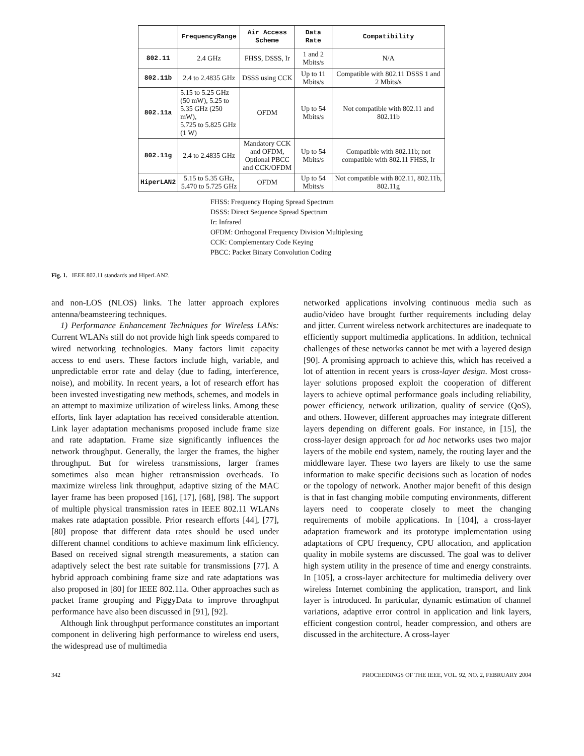| | FrequencyRange | Air Access Scheme | Data Rate | Compatibility |
| --- | --- | --- | --- | --- |
| 802.11 | 2.4 GHz | FHSS, DSSS, Ir | 1 and 2 Mbits/s | N/A |
| 802.11b | 2.4 to 2.4835 GHz | DSSS using CCK | Up to 11 Mbits/s | Compatible with 802.11 DSSS 1 and 2 Mbits/s |
| 802.11a | 5.15 to 5.25 GHz (50 mW), 5.25 to 5.35 GHz (250 mW), 5.725 to 5.825 GHz (1 W) | OFDM | Up to 54 Mbits/s | Not compatible with 802.11 and 802.11b |
| 802.11g | 2.4 to 2.4835 GHz | Mandatory CCK and OFDM, Optional PBCC and CCK/OFDM | Up to 54 Mbits/s | Compatible with 802.11b; not compatible with 802.11 FHSS, Ir |
| HiperLAN2 | 5.15 to 5.35 GHz, 5.470 to 5.725 GHz | OFDM | Up to 54 Mbits/s | Not compatible with 802.11, 802.11b, 802.11g |
FHSS: Frequency Hoping Spread Spectrum
DSSS: Direct Sequence Spread Spectrum
Ir: Infrared
OFDM: Orthogonal Frequency Division Multiplexing
CCK: Complementary Code Keying
PBCC: Packet Binary Convolution Coding
Fig. 1. IEEE 802.11 standards and HiperLAN2.
and non-LOS (NLOS) links. The latter approach explores antenna/beamsteering techniques.
1) Performance Enhancement Techniques for Wireless LANs: Current WLANs still do not provide high link speeds compared to wired networking technologies. Many factors limit capacity access to end users. These factors include high, variable, and unpredictable error rate and delay (due to fading, interference, noise), and mobility. In recent years, a lot of research effort has been invested investigating new methods, schemes, and models in an attempt to maximize utilization of wireless links. Among these efforts, link layer adaptation has received considerable attention. Link layer adaptation mechanisms proposed include frame size and rate adaptation. Frame size significantly influences the network throughput. Generally, the larger the frames, the higher throughput. But for wireless transmissions, larger frames sometimes also mean higher retransmission overheads. To maximize wireless link throughput, adaptive sizing of the MAC layer frame has been proposed [16], [17], [68], [98]. The support of multiple physical transmission rates in IEEE 802.11 WLANs makes rate adaptation possible. Prior research efforts [44], [77], [80] propose that different data rates should be used under different channel conditions to achieve maximum link efficiency. Based on received signal strength measurements, a station can adaptively select the best rate suitable for transmissions [77]. A hybrid approach combining frame size and rate adaptations was also proposed in [80] for IEEE 802.11a. Other approaches such as packet frame grouping and PiggyData to improve throughput performance have also been discussed in [91], [92].
Although link throughput performance constitutes an important component in delivering high performance to wireless end users, the widespread use of multimedia
networked applications involving continuous media such as audio/video have brought further requirements including delay and jitter. Current wireless network architectures are inadequate to efficiently support multimedia applications. In addition, technical challenges of these networks cannot be met with a layered design [90]. A promising approach to achieve this, which has received a lot of attention in recent years is cross-layer design. Most cross-layer solutions proposed exploit the cooperation of different layers to achieve optimal performance goals including reliability, power efficiency, network utilization, quality of service (QoS), and others. However, different approaches may integrate different layers depending on different goals. For instance, in [15], the cross-layer design approach for ad hoc networks uses two major layers of the mobile end system, namely, the routing layer and the middleware layer. These two layers are likely to use the same information to make specific decisions such as location of nodes or the topology of network. Another major benefit of this design is that in fast changing mobile computing environments, different layers need to cooperate closely to meet the changing requirements of mobile applications. In [104], a cross-layer adaptation framework and its prototype implementation using adaptations of CPU frequency, CPU allocation, and application quality in mobile systems are discussed. The goal was to deliver high system utility in the presence of time and energy constraints. In [105], a cross-layer architecture for multimedia delivery over wireless Internet combining the application, transport, and link layer is introduced. In particular, dynamic estimation of channel variations, adaptive error control in application and link layers, efficient congestion control, header compression, and others are discussed in the architecture. A cross-layer
342 PROCEEDINGS OF THE IEEE, VOL. 92, NO. 2, FEBRUARY 2004